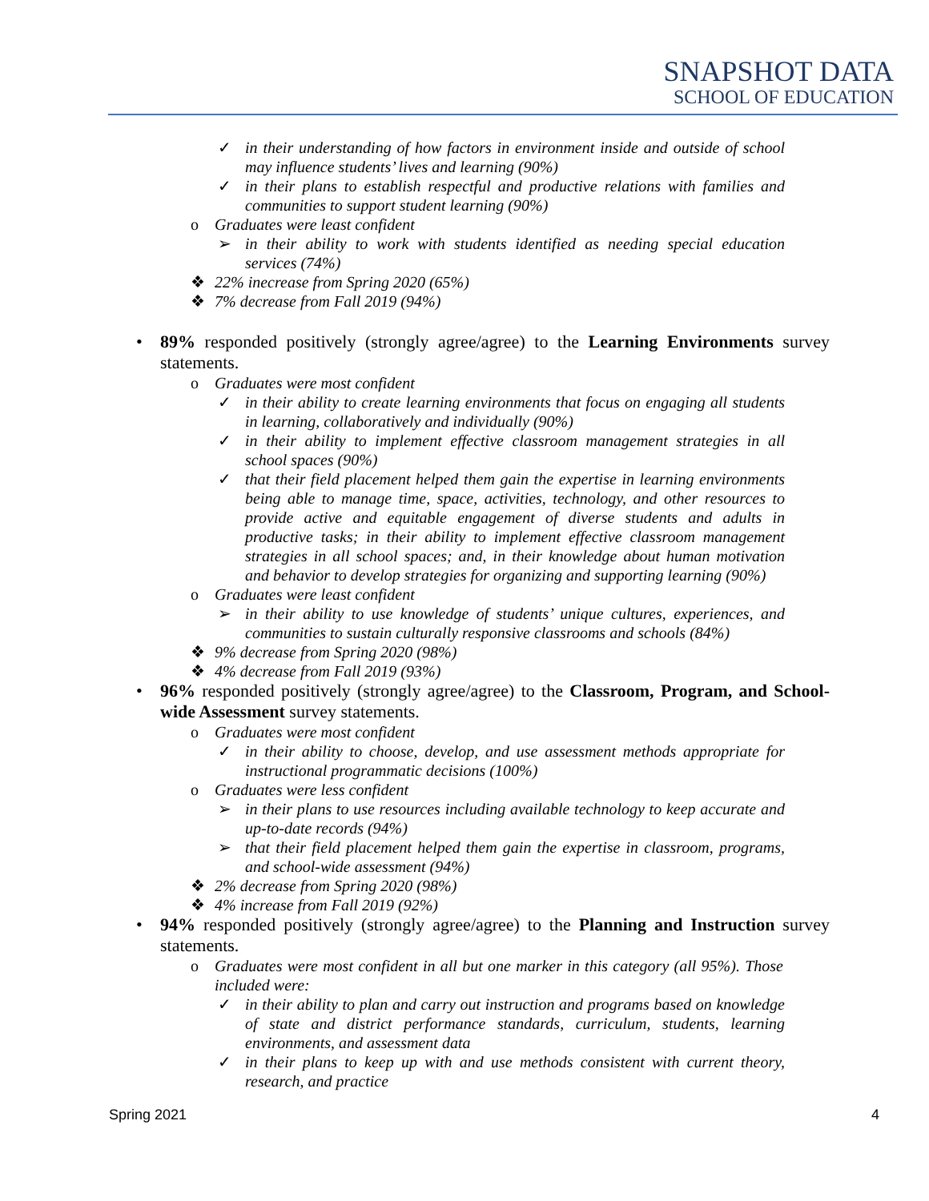SNAPSHOT DATA
SCHOOL OF EDUCATION
✓ in their understanding of how factors in environment inside and outside of school may influence students’ lives and learning (90%)
✓ in their plans to establish respectful and productive relations with families and communities to support student learning (90%)
o Graduates were least confident
➢ in their ability to work with students identified as needing special education services (74%)
❖ 22% inecrease from Spring 2020 (65%)
❖ 7% decrease from Fall 2019 (94%)
• 89% responded positively (strongly agree/agree) to the Learning Environments survey statements.
o Graduates were most confident
✓ in their ability to create learning environments that focus on engaging all students in learning, collaboratively and individually (90%)
✓ in their ability to implement effective classroom management strategies in all school spaces (90%)
✓ that their field placement helped them gain the expertise in learning environments being able to manage time, space, activities, technology, and other resources to provide active and equitable engagement of diverse students and adults in productive tasks; in their ability to implement effective classroom management strategies in all school spaces; and, in their knowledge about human motivation and behavior to develop strategies for organizing and supporting learning (90%)
o Graduates were least confident
➢ in their ability to use knowledge of students’ unique cultures, experiences, and communities to sustain culturally responsive classrooms and schools (84%)
❖ 9% decrease from Spring 2020 (98%)
❖ 4% decrease from Fall 2019 (93%)
• 96% responded positively (strongly agree/agree) to the Classroom, Program, and School-wide Assessment survey statements.
o Graduates were most confident
✓ in their ability to choose, develop, and use assessment methods appropriate for instructional programmatic decisions (100%)
o Graduates were less confident
➢ in their plans to use resources including available technology to keep accurate and up-to-date records (94%)
➢ that their field placement helped them gain the expertise in classroom, programs, and school-wide assessment (94%)
❖ 2% decrease from Spring 2020 (98%)
❖ 4% increase from Fall 2019 (92%)
• 94% responded positively (strongly agree/agree) to the Planning and Instruction survey statements.
o Graduates were most confident in all but one marker in this category (all 95%). Those included were:
✓ in their ability to plan and carry out instruction and programs based on knowledge of state and district performance standards, curriculum, students, learning environments, and assessment data
✓ in their plans to keep up with and use methods consistent with current theory, research, and practice
Spring 2021 4